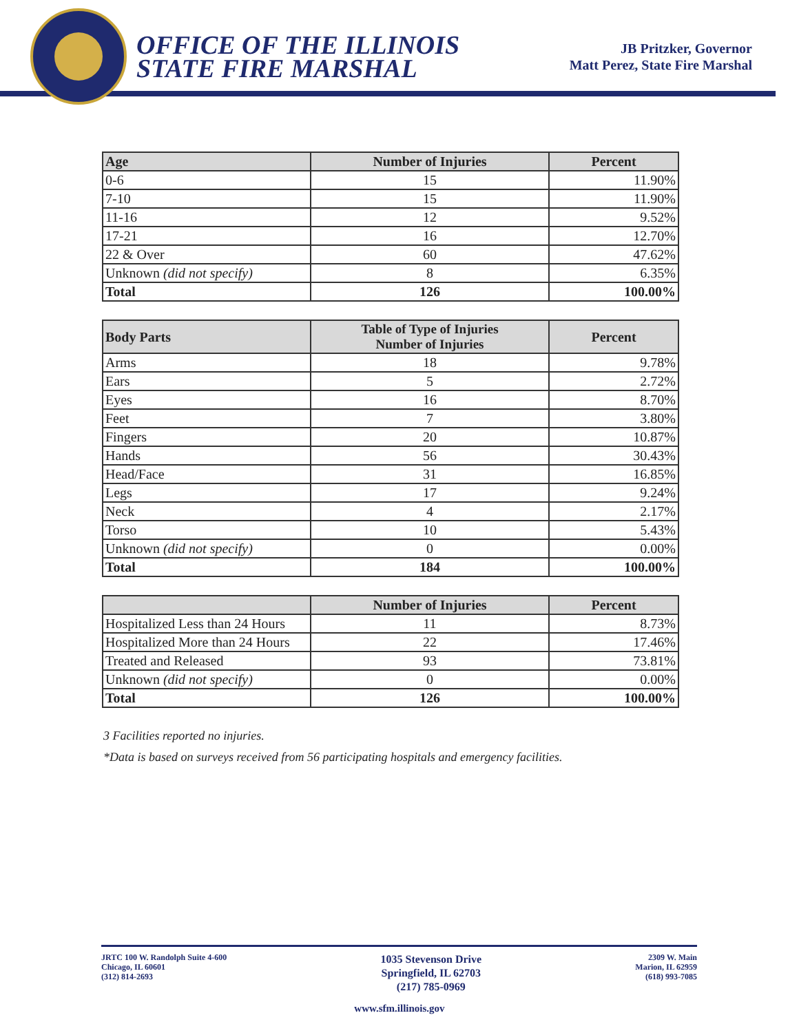OFFICE OF THE ILLINOIS
STATE FIRE MARSHAL
JB Pritzker, Governor
Matt Perez, State Fire Marshal
| Age | Number of Injuries | Percent |
| --- | --- | --- |
| 0-6 | 15 | 11.90% |
| 7-10 | 15 | 11.90% |
| 11-16 | 12 | 9.52% |
| 17-21 | 16 | 12.70% |
| 22 & Over | 60 | 47.62% |
| Unknown (did not specify) | 8 | 6.35% |
| Total | 126 | 100.00% |
| Body Parts | Table of Type of Injuries Number of Injuries | Percent |
| --- | --- | --- |
| Arms | 18 | 9.78% |
| Ears | 5 | 2.72% |
| Eyes | 16 | 8.70% |
| Feet | 7 | 3.80% |
| Fingers | 20 | 10.87% |
| Hands | 56 | 30.43% |
| Head/Face | 31 | 16.85% |
| Legs | 17 | 9.24% |
| Neck | 4 | 2.17% |
| Torso | 10 | 5.43% |
| Unknown (did not specify) | 0 | 0.00% |
| Total | 184 | 100.00% |
| | Number of Injuries | Percent |
| --- | --- | --- |
| Hospitalized Less than 24 Hours | 11 | 8.73% |
| Hospitalized More than 24 Hours | 22 | 17.46% |
| Treated and Released | 93 | 73.81% |
| Unknown (did not specify) | 0 | 0.00% |
| Total | 126 | 100.00% |
3 Facilities reported no injuries.
*Data is based on surveys received from 56 participating hospitals and emergency facilities.
JRTC 100 W. Randolph Suite 4-600
Chicago, IL 60601
(312) 814-2693
1035 Stevenson Drive
Springfield, IL 62703
(217) 785-0969
2309 W. Main
Marion, IL 62959
(618) 993-7085
www.sfm.illinois.gov